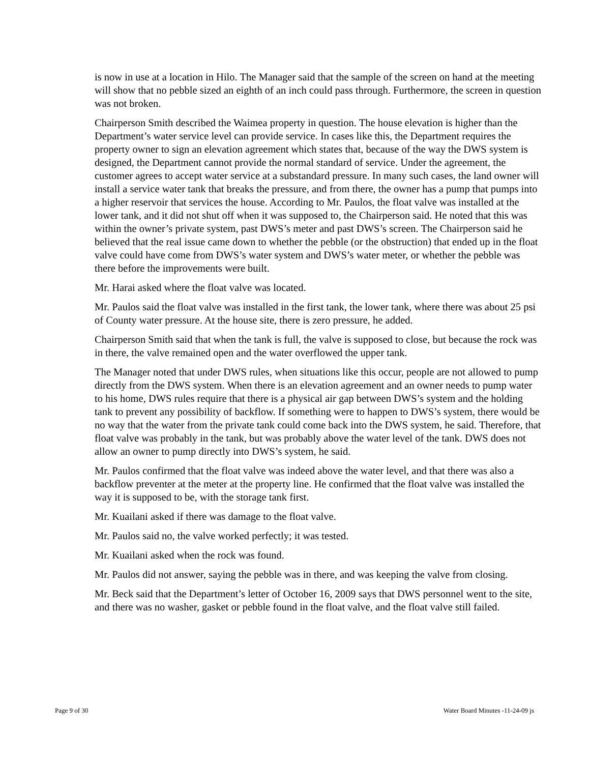is now in use at a location in Hilo. The Manager said that the sample of the screen on hand at the meeting will show that no pebble sized an eighth of an inch could pass through. Furthermore, the screen in question was not broken.
Chairperson Smith described the Waimea property in question. The house elevation is higher than the Department’s water service level can provide service. In cases like this, the Department requires the property owner to sign an elevation agreement which states that, because of the way the DWS system is designed, the Department cannot provide the normal standard of service. Under the agreement, the customer agrees to accept water service at a substandard pressure. In many such cases, the land owner will install a service water tank that breaks the pressure, and from there, the owner has a pump that pumps into a higher reservoir that services the house. According to Mr. Paulos, the float valve was installed at the lower tank, and it did not shut off when it was supposed to, the Chairperson said. He noted that this was within the owner’s private system, past DWS’s meter and past DWS’s screen. The Chairperson said he believed that the real issue came down to whether the pebble (or the obstruction) that ended up in the float valve could have come from DWS’s water system and DWS’s water meter, or whether the pebble was there before the improvements were built.
Mr. Harai asked where the float valve was located.
Mr. Paulos said the float valve was installed in the first tank, the lower tank, where there was about 25 psi of County water pressure. At the house site, there is zero pressure, he added.
Chairperson Smith said that when the tank is full, the valve is supposed to close, but because the rock was in there, the valve remained open and the water overflowed the upper tank.
The Manager noted that under DWS rules, when situations like this occur, people are not allowed to pump directly from the DWS system. When there is an elevation agreement and an owner needs to pump water to his home, DWS rules require that there is a physical air gap between DWS’s system and the holding tank to prevent any possibility of backflow. If something were to happen to DWS’s system, there would be no way that the water from the private tank could come back into the DWS system, he said. Therefore, that float valve was probably in the tank, but was probably above the water level of the tank. DWS does not allow an owner to pump directly into DWS’s system, he said.
Mr. Paulos confirmed that the float valve was indeed above the water level, and that there was also a backflow preventer at the meter at the property line. He confirmed that the float valve was installed the way it is supposed to be, with the storage tank first.
Mr. Kuailani asked if there was damage to the float valve.
Mr. Paulos said no, the valve worked perfectly; it was tested.
Mr. Kuailani asked when the rock was found.
Mr. Paulos did not answer, saying the pebble was in there, and was keeping the valve from closing.
Mr. Beck said that the Department’s letter of October 16, 2009 says that DWS personnel went to the site, and there was no washer, gasket or pebble found in the float valve, and the float valve still failed.
Page 9 of 30 Water Board Minutes -11-24-09 js